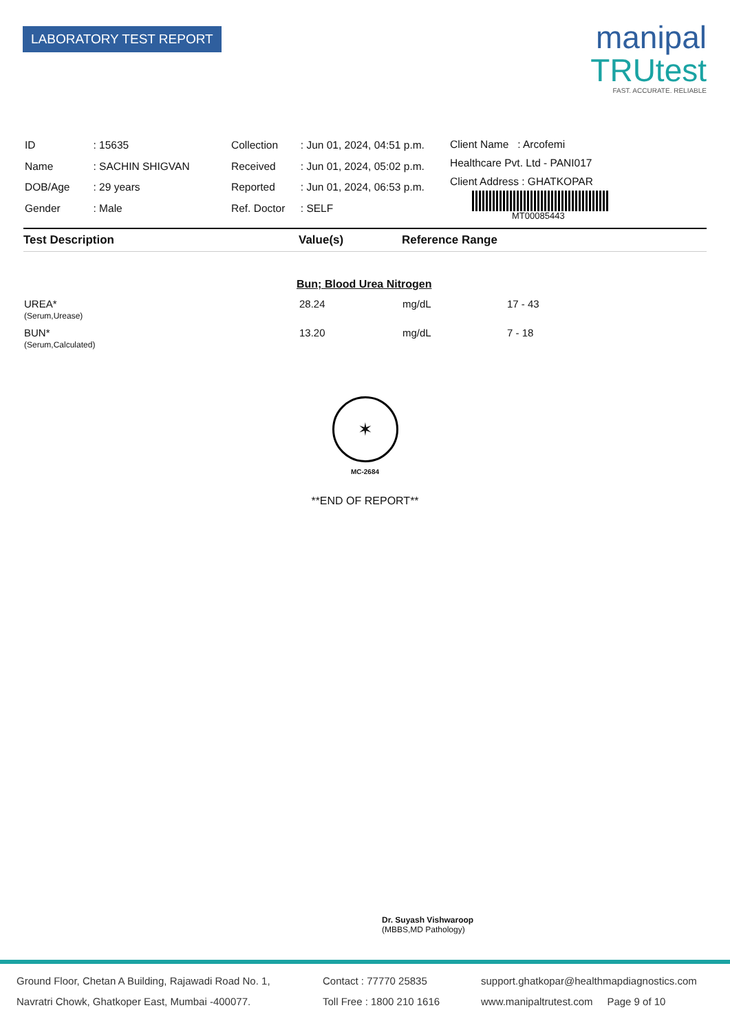LABORATORY TEST REPORT
manipal
TRUtest
FAST. ACCURATE. RELIABLE
| ID | : 15635 |
| Name | : SACHIN SHIGVAN |
| DOB/Age | : 29 years |
| Gender | : Male |
| Collection | : Jun 01, 2024, 04:51 p.m. |
| Received | : Jun 01, 2024, 05:02 p.m. |
| Reported | : Jun 01, 2024, 06:53 p.m. |
| Ref. Doctor | : SELF |
Client Name : Arcofemi
Healthcare Pvt. Ltd - PANI017
Client Address : GHATKOPAR
MT00085443
| Test Description | Value(s) | Reference Range | |
| --- | --- | --- | --- |
| Bun; Blood Urea Nitrogen | | | |
| UREA* | 28.24 | mg/dL | 17 - 43 |
| (Serum,Urease) | | | |
| BUN* | 13.20 | mg/dL | 7 - 18 |
| (Serum,Calculated) | | | |
✶
MC-2684
**END OF REPORT**
Dr. Suyash Vishwaroop
(MBBS,MD Pathology)
Ground Floor, Chetan A Building, Rajawadi Road No. 1,
Navratri Chowk, Ghatkoper East, Mumbai -400077.
Contact : 77770 25835
Toll Free : 1800 210 1616
support.ghatkopar@healthmapdiagnostics.com
www.manipaltrutest.com Page 9 of 10